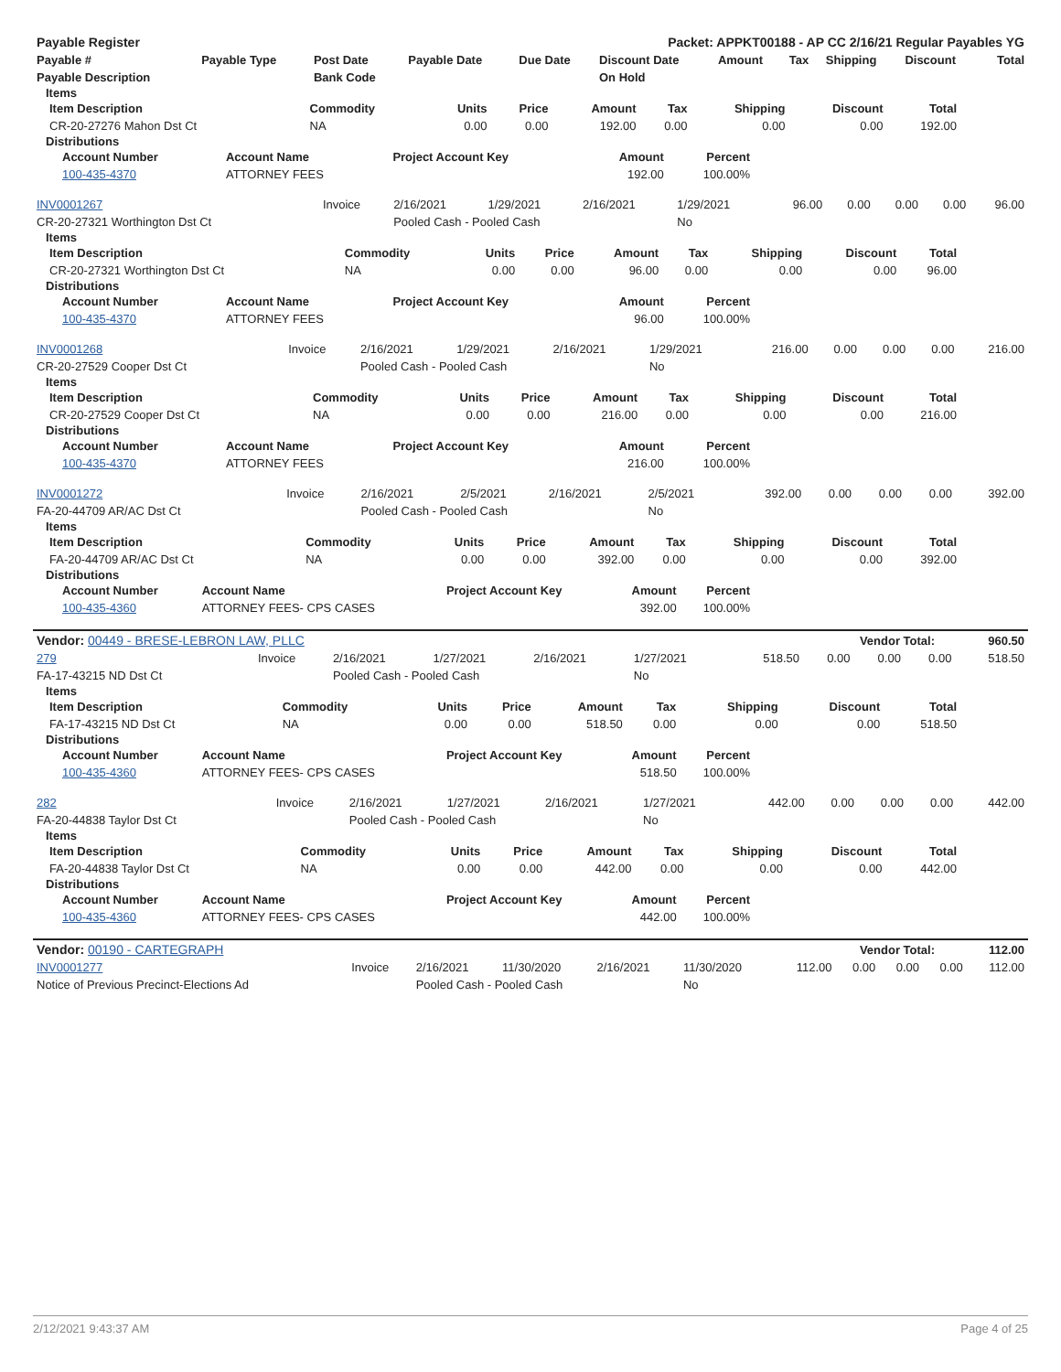| Payable Register | Packet: APPKT00188 - AP CC 2/16/21 Regular Payables YG |
| Payable # | Payable Type | Post Date | Payable Date | Due Date | Discount Date | Amount | Tax | Shipping | Discount | Total |
| --- | --- | --- | --- | --- | --- | --- | --- | --- | --- | --- |
| Payable Description | | Bank Code | | | On Hold | | | | | |
Items
| Item Description | Commodity | Units | Price | Amount | Tax | Shipping | Discount | Total |
| --- | --- | --- | --- | --- | --- | --- | --- | --- |
| CR-20-27276 Mahon Dst Ct | NA | 0.00 | 0.00 | 192.00 | 0.00 | 0.00 | 0.00 | 192.00 |
Distributions
| Account Number | Account Name | Project Account Key | Amount | Percent |
| --- | --- | --- | --- | --- |
| 100-435-4370 | ATTORNEY FEES | | 192.00 | 100.00% |
| INV0001267 | Invoice | 2/16/2021 | 1/29/2021 | 2/16/2021 | 1/29/2021 | 96.00 | 0.00 | 0.00 | 0.00 | 96.00 |
| CR-20-27321 Worthington Dst Ct | | Pooled Cash - Pooled Cash | | | No | | | | | |
Items
| Item Description | Commodity | Units | Price | Amount | Tax | Shipping | Discount | Total |
| --- | --- | --- | --- | --- | --- | --- | --- | --- |
| CR-20-27321 Worthington Dst Ct | NA | 0.00 | 0.00 | 96.00 | 0.00 | 0.00 | 0.00 | 96.00 |
Distributions
| Account Number | Account Name | Project Account Key | Amount | Percent |
| --- | --- | --- | --- | --- |
| 100-435-4370 | ATTORNEY FEES | | 96.00 | 100.00% |
| INV0001268 | Invoice | 2/16/2021 | 1/29/2021 | 2/16/2021 | 1/29/2021 | 216.00 | 0.00 | 0.00 | 0.00 | 216.00 |
| CR-20-27529 Cooper Dst Ct | | Pooled Cash - Pooled Cash | | | No | | | | | |
Items
| Item Description | Commodity | Units | Price | Amount | Tax | Shipping | Discount | Total |
| --- | --- | --- | --- | --- | --- | --- | --- | --- |
| CR-20-27529 Cooper Dst Ct | NA | 0.00 | 0.00 | 216.00 | 0.00 | 0.00 | 0.00 | 216.00 |
Distributions
| Account Number | Account Name | Project Account Key | Amount | Percent |
| --- | --- | --- | --- | --- |
| 100-435-4370 | ATTORNEY FEES | | 216.00 | 100.00% |
| INV0001272 | Invoice | 2/16/2021 | 2/5/2021 | 2/16/2021 | 2/5/2021 | 392.00 | 0.00 | 0.00 | 0.00 | 392.00 |
| FA-20-44709 AR/AC Dst Ct | | Pooled Cash - Pooled Cash | | | No | | | | | |
Items
| Item Description | Commodity | Units | Price | Amount | Tax | Shipping | Discount | Total |
| --- | --- | --- | --- | --- | --- | --- | --- | --- |
| FA-20-44709 AR/AC Dst Ct | NA | 0.00 | 0.00 | 392.00 | 0.00 | 0.00 | 0.00 | 392.00 |
Distributions
| Account Number | Account Name | Project Account Key | Amount | Percent |
| --- | --- | --- | --- | --- |
| 100-435-4360 | ATTORNEY FEES- CPS CASES | | 392.00 | 100.00% |
| Vendor: 00449 - BRESE-LEBRON LAW, PLLC | Vendor Total: | 960.50 |
| 279 | Invoice | 2/16/2021 | 1/27/2021 | 2/16/2021 | 1/27/2021 | 518.50 | 0.00 | 0.00 | 0.00 | 518.50 |
| FA-17-43215 ND Dst Ct | | Pooled Cash - Pooled Cash | | | No | | | | | |
Items
| Item Description | Commodity | Units | Price | Amount | Tax | Shipping | Discount | Total |
| --- | --- | --- | --- | --- | --- | --- | --- | --- |
| FA-17-43215 ND Dst Ct | NA | 0.00 | 0.00 | 518.50 | 0.00 | 0.00 | 0.00 | 518.50 |
Distributions
| Account Number | Account Name | Project Account Key | Amount | Percent |
| --- | --- | --- | --- | --- |
| 100-435-4360 | ATTORNEY FEES- CPS CASES | | 518.50 | 100.00% |
| 282 | Invoice | 2/16/2021 | 1/27/2021 | 2/16/2021 | 1/27/2021 | 442.00 | 0.00 | 0.00 | 0.00 | 442.00 |
| FA-20-44838 Taylor Dst Ct | | Pooled Cash - Pooled Cash | | | No | | | | | |
Items
| Item Description | Commodity | Units | Price | Amount | Tax | Shipping | Discount | Total |
| --- | --- | --- | --- | --- | --- | --- | --- | --- |
| FA-20-44838 Taylor Dst Ct | NA | 0.00 | 0.00 | 442.00 | 0.00 | 0.00 | 0.00 | 442.00 |
Distributions
| Account Number | Account Name | Project Account Key | Amount | Percent |
| --- | --- | --- | --- | --- |
| 100-435-4360 | ATTORNEY FEES- CPS CASES | | 442.00 | 100.00% |
| Vendor: 00190 - CARTEGRAPH | Vendor Total: | 112.00 |
| INV0001277 | Invoice | 2/16/2021 | 11/30/2020 | 2/16/2021 | 11/30/2020 | 112.00 | 0.00 | 0.00 | 0.00 | 112.00 |
| Notice of Previous Precinct-Elections Ad | | Pooled Cash - Pooled Cash | | | No | | | | | |
2/12/2021 9:43:37 AM Page 4 of 25